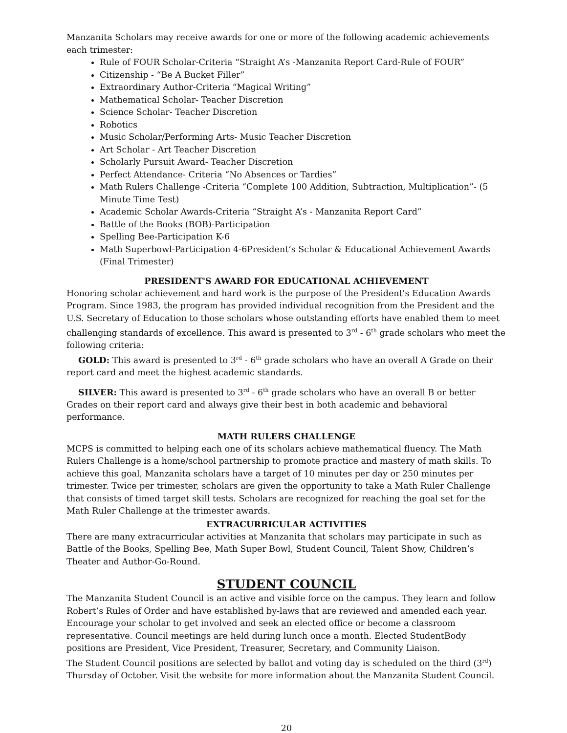Manzanita Scholars may receive awards for one or more of the following academic achievements each trimester:
Rule of FOUR Scholar-Criteria “Straight A’s -Manzanita Report Card-Rule of FOUR”
Citizenship - “Be A Bucket Filler”
Extraordinary Author-Criteria “Magical Writing”
Mathematical Scholar- Teacher Discretion
Science Scholar- Teacher Discretion
Robotics
Music Scholar/Performing Arts- Music Teacher Discretion
Art Scholar - Art Teacher Discretion
Scholarly Pursuit Award- Teacher Discretion
Perfect Attendance- Criteria “No Absences or Tardies”
Math Rulers Challenge -Criteria “Complete 100 Addition, Subtraction, Multiplication”- (5 Minute Time Test)
Academic Scholar Awards-Criteria “Straight A’s - Manzanita Report Card”
Battle of the Books (BOB)-Participation
Spelling Bee-Participation K-6
Math Superbowl-Participation 4-6President’s Scholar & Educational Achievement Awards (Final Trimester)
PRESIDENT'S AWARD FOR EDUCATIONAL ACHIEVEMENT
Honoring scholar achievement and hard work is the purpose of the President's Education Awards Program. Since 1983, the program has provided individual recognition from the President and the U.S. Secretary of Education to those scholars whose outstanding efforts have enabled them to meet challenging standards of excellence. This award is presented to 3<sup>rd</sup> - 6<sup>th</sup> grade scholars who meet the following criteria:
GOLD: This award is presented to 3<sup>rd</sup> - 6<sup>th</sup> grade scholars who have an overall A Grade on their report card and meet the highest academic standards.
SILVER: This award is presented to 3<sup>rd</sup> - 6<sup>th</sup> grade scholars who have an overall B or better Grades on their report card and always give their best in both academic and behavioral performance.
MATH RULERS CHALLENGE
MCPS is committed to helping each one of its scholars achieve mathematical fluency. The Math Rulers Challenge is a home/school partnership to promote practice and mastery of math skills. To achieve this goal, Manzanita scholars have a target of 10 minutes per day or 250 minutes per trimester. Twice per trimester, scholars are given the opportunity to take a Math Ruler Challenge that consists of timed target skill tests. Scholars are recognized for reaching the goal set for the Math Ruler Challenge at the trimester awards.
EXTRACURRICULAR ACTIVITIES
There are many extracurricular activities at Manzanita that scholars may participate in such as Battle of the Books, Spelling Bee, Math Super Bowl, Student Council, Talent Show, Children’s Theater and Author-Go-Round.
STUDENT COUNCIL
The Manzanita Student Council is an active and visible force on the campus. They learn and follow Robert’s Rules of Order and have established by-laws that are reviewed and amended each year. Encourage your scholar to get involved and seek an elected office or become a classroom representative. Council meetings are held during lunch once a month. Elected StudentBody positions are President, Vice President, Treasurer, Secretary, and Community Liaison.
The Student Council positions are selected by ballot and voting day is scheduled on the third (3<sup>rd</sup>) Thursday of October. Visit the website for more information about the Manzanita Student Council.
20